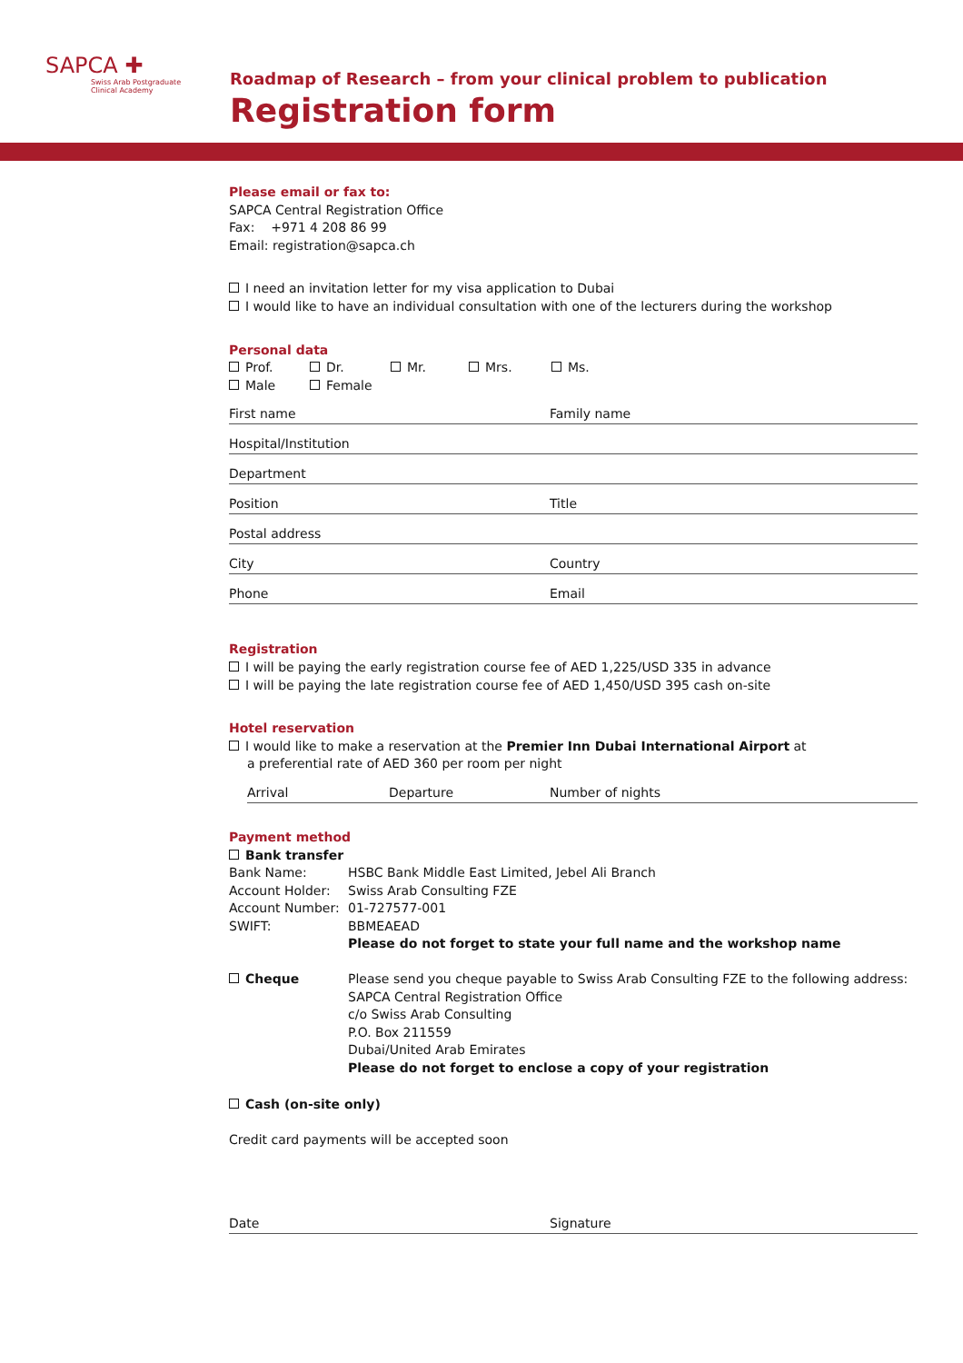SAPCA ✚
Swiss Arab Postgraduate
Clinical Academy
Roadmap of Research – from your clinical problem to publication
Registration form
Please email or fax to:
SAPCA Central Registration Office
Fax: +971 4 208 86 99
Email: registration@sapca.ch
I need an invitation letter for my visa application to Dubai
I would like to have an individual consultation with one of the lecturers during the workshop
Personal data
Prof. Dr. Mr. Mrs. Ms.
Male Female
First name Family name
Hospital/Institution
Department
Position Title
Postal address
City Country
Phone Email
Registration
I will be paying the early registration course fee of AED 1,225/USD 335 in advance
I will be paying the late registration course fee of AED 1,450/USD 395 cash on-site
Hotel reservation
I would like to make a reservation at the Premier Inn Dubai International Airport at
a preferential rate of AED 360 per room per night
Arrival Departure Number of nights
Payment method
Bank transfer
Bank Name: HSBC Bank Middle East Limited, Jebel Ali Branch
Account Holder: Swiss Arab Consulting FZE
Account Number: 01-727577-001
SWIFT: BBMEAEAD
Please do not forget to state your full name and the workshop name
Cheque Please send you cheque payable to Swiss Arab Consulting FZE to the following address:
SAPCA Central Registration Office
c/o Swiss Arab Consulting
P.O. Box 211559
Dubai/United Arab Emirates
Please do not forget to enclose a copy of your registration
Cash (on-site only)
Credit card payments will be accepted soon
Date Signature